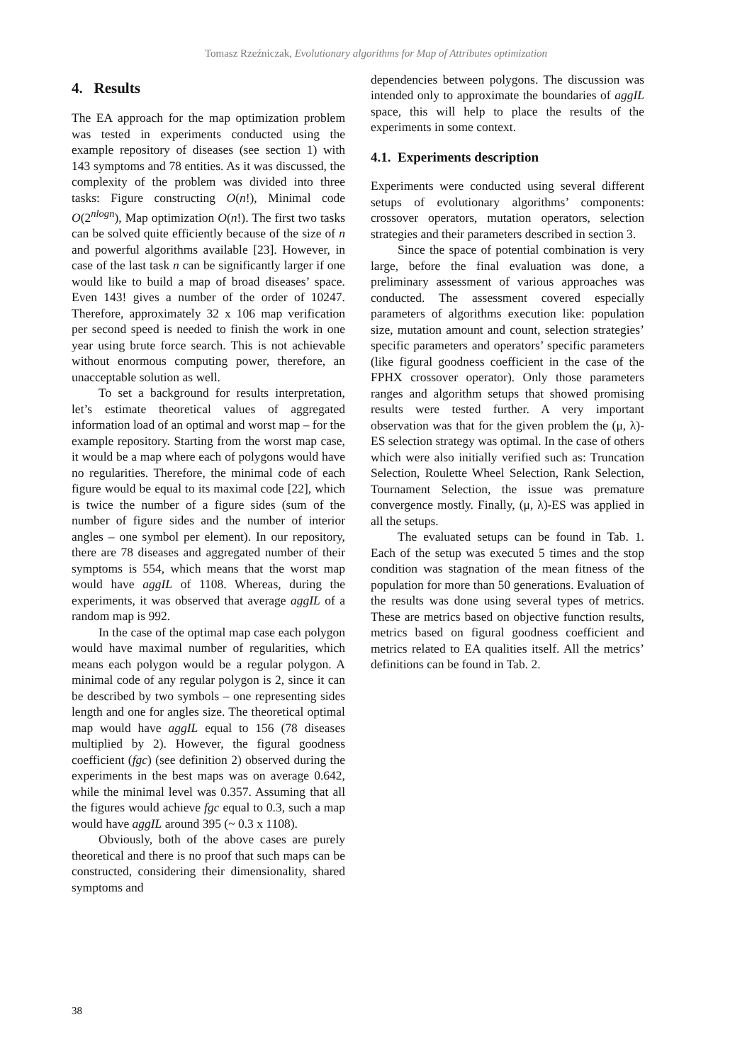Tomasz Rzeźniczak, Evolutionary algorithms for Map of Attributes optimization
4. Results
The EA approach for the map optimization problem was tested in experiments conducted using the example repository of diseases (see section 1) with 143 symptoms and 78 entities. As it was discussed, the complexity of the problem was divided into three tasks: Figure constructing O(n!), Minimal code O(2<sup>nlogn</sup>), Map optimization O(n!). The first two tasks can be solved quite efficiently because of the size of n and powerful algorithms available [23]. However, in case of the last task n can be significantly larger if one would like to build a map of broad diseases’ space. Even 143! gives a number of the order of 10247. Therefore, approximately 32 x 106 map verification per second speed is needed to finish the work in one year using brute force search. This is not achievable without enormous computing power, therefore, an unacceptable solution as well.
To set a background for results interpretation, let’s estimate theoretical values of aggregated information load of an optimal and worst map – for the example repository. Starting from the worst map case, it would be a map where each of polygons would have no regularities. Therefore, the minimal code of each figure would be equal to its maximal code [22], which is twice the number of a figure sides (sum of the number of figure sides and the number of interior angles – one symbol per element). In our repository, there are 78 diseases and aggregated number of their symptoms is 554, which means that the worst map would have aggIL of 1108. Whereas, during the experiments, it was observed that average aggIL of a random map is 992.
In the case of the optimal map case each polygon would have maximal number of regularities, which means each polygon would be a regular polygon. A minimal code of any regular polygon is 2, since it can be described by two symbols – one representing sides length and one for angles size. The theoretical optimal map would have aggIL equal to 156 (78 diseases multiplied by 2). However, the figural goodness coefficient (fgc) (see definition 2) observed during the experiments in the best maps was on average 0.642, while the minimal level was 0.357. Assuming that all the figures would achieve fgc equal to 0.3, such a map would have aggIL around 395 (~ 0.3 x 1108).
Obviously, both of the above cases are purely theoretical and there is no proof that such maps can be constructed, considering their dimensionality, shared symptoms and
dependencies between polygons. The discussion was intended only to approximate the boundaries of aggIL space, this will help to place the results of the experiments in some context.
4.1. Experiments description
Experiments were conducted using several different setups of evolutionary algorithms’ components: crossover operators, mutation operators, selection strategies and their parameters described in section 3.
Since the space of potential combination is very large, before the final evaluation was done, a preliminary assessment of various approaches was conducted. The assessment covered especially parameters of algorithms execution like: population size, mutation amount and count, selection strategies’ specific parameters and operators’ specific parameters (like figural goodness coefficient in the case of the FPHX crossover operator). Only those parameters ranges and algorithm setups that showed promising results were tested further. A very important observation was that for the given problem the (μ, λ)-ES selection strategy was optimal. In the case of others which were also initially verified such as: Truncation Selection, Roulette Wheel Selection, Rank Selection, Tournament Selection, the issue was premature convergence mostly. Finally, (μ, λ)-ES was applied in all the setups.
The evaluated setups can be found in Tab. 1. Each of the setup was executed 5 times and the stop condition was stagnation of the mean fitness of the population for more than 50 generations. Evaluation of the results was done using several types of metrics. These are metrics based on objective function results, metrics based on figural goodness coefficient and metrics related to EA qualities itself. All the metrics’ definitions can be found in Tab. 2.
38